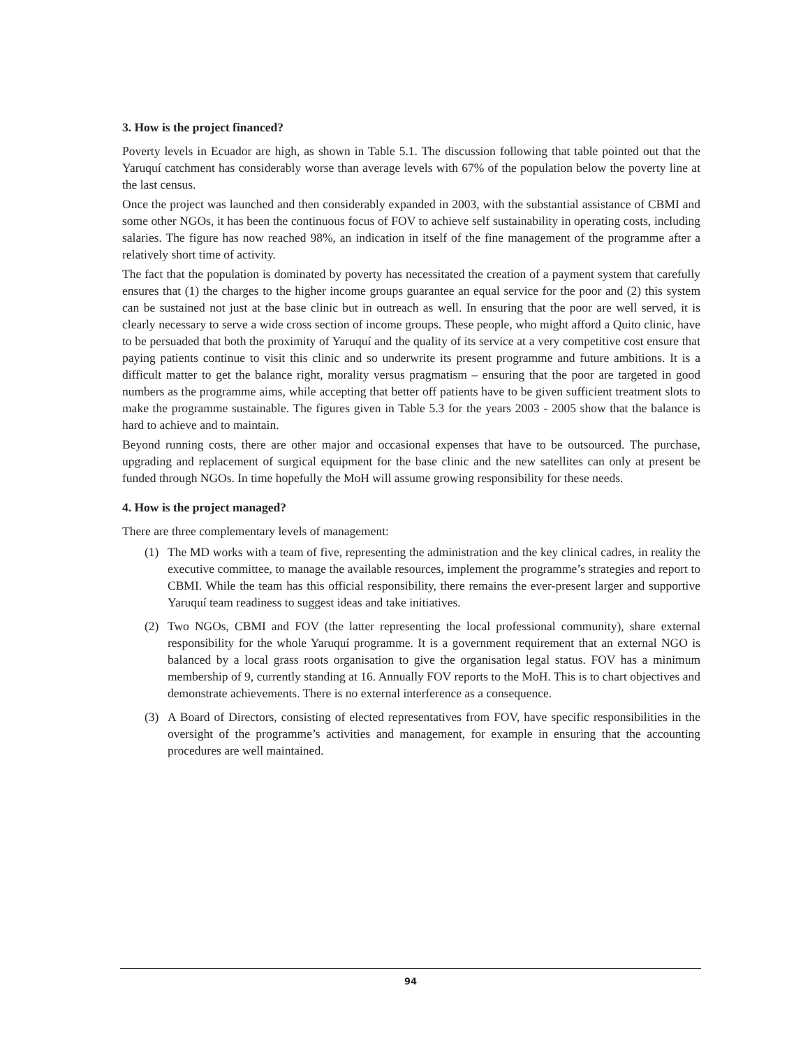3. How is the project financed?
Poverty levels in Ecuador are high, as shown in Table 5.1. The discussion following that table pointed out that the Yaruquí catchment has considerably worse than average levels with 67% of the population below the poverty line at the last census.
Once the project was launched and then considerably expanded in 2003, with the substantial assistance of CBMI and some other NGOs, it has been the continuous focus of FOV to achieve self sustainability in operating costs, including salaries. The figure has now reached 98%, an indication in itself of the fine management of the programme after a relatively short time of activity.
The fact that the population is dominated by poverty has necessitated the creation of a payment system that carefully ensures that (1) the charges to the higher income groups guarantee an equal service for the poor and (2) this system can be sustained not just at the base clinic but in outreach as well. In ensuring that the poor are well served, it is clearly necessary to serve a wide cross section of income groups. These people, who might afford a Quito clinic, have to be persuaded that both the proximity of Yaruquí and the quality of its service at a very competitive cost ensure that paying patients continue to visit this clinic and so underwrite its present programme and future ambitions. It is a difficult matter to get the balance right, morality versus pragmatism – ensuring that the poor are targeted in good numbers as the programme aims, while accepting that better off patients have to be given sufficient treatment slots to make the programme sustainable. The figures given in Table 5.3 for the years 2003 - 2005 show that the balance is hard to achieve and to maintain.
Beyond running costs, there are other major and occasional expenses that have to be outsourced. The purchase, upgrading and replacement of surgical equipment for the base clinic and the new satellites can only at present be funded through NGOs. In time hopefully the MoH will assume growing responsibility for these needs.
4. How is the project managed?
There are three complementary levels of management:
(1) The MD works with a team of five, representing the administration and the key clinical cadres, in reality the executive committee, to manage the available resources, implement the programme’s strategies and report to CBMI. While the team has this official responsibility, there remains the ever-present larger and supportive Yaruquí team readiness to suggest ideas and take initiatives.
(2) Two NGOs, CBMI and FOV (the latter representing the local professional community), share external responsibility for the whole Yaruquí programme. It is a government requirement that an external NGO is balanced by a local grass roots organisation to give the organisation legal status. FOV has a minimum membership of 9, currently standing at 16. Annually FOV reports to the MoH. This is to chart objectives and demonstrate achievements. There is no external interference as a consequence.
(3) A Board of Directors, consisting of elected representatives from FOV, have specific responsibilities in the oversight of the programme’s activities and management, for example in ensuring that the accounting procedures are well maintained.
94